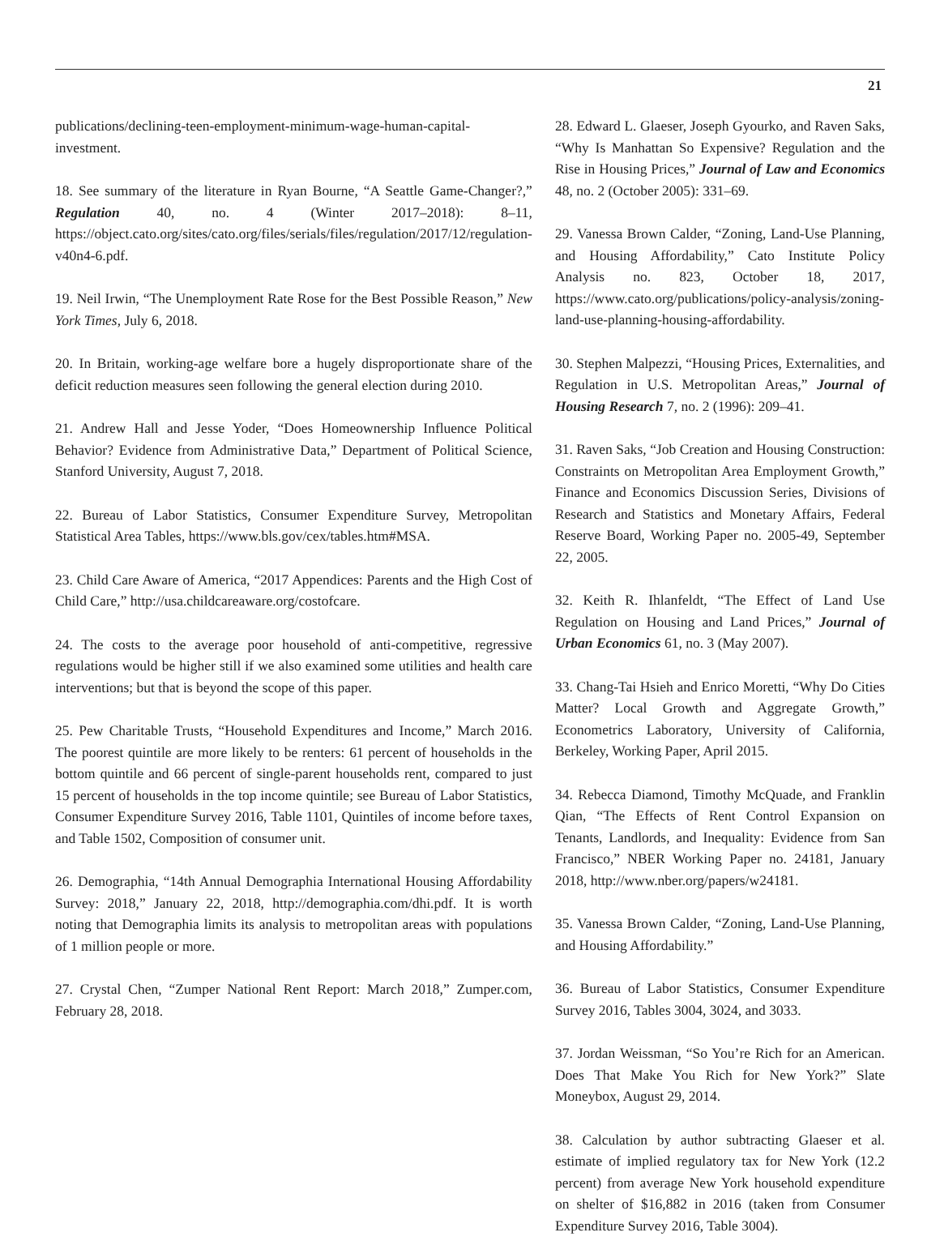21
publications/declining-teen-employment-minimum-wage-human-capital-investment.
18. See summary of the literature in Ryan Bourne, “A Seattle Game-Changer?,” Regulation 40, no. 4 (Winter 2017–2018): 8–11, https://object.cato.org/sites/cato.org/files/serials/files/regulation/2017/12/regulation-v40n4-6.pdf.
19. Neil Irwin, “The Unemployment Rate Rose for the Best Possible Reason,” New York Times, July 6, 2018.
20. In Britain, working-age welfare bore a hugely disproportionate share of the deficit reduction measures seen following the general election during 2010.
21. Andrew Hall and Jesse Yoder, “Does Homeownership Influence Political Behavior? Evidence from Administrative Data,” Department of Political Science, Stanford University, August 7, 2018.
22. Bureau of Labor Statistics, Consumer Expenditure Survey, Metropolitan Statistical Area Tables, https://www.bls.gov/cex/tables.htm#MSA.
23. Child Care Aware of America, “2017 Appendices: Parents and the High Cost of Child Care,” http://usa.childcareaware.org/costofcare.
24. The costs to the average poor household of anti-competitive, regressive regulations would be higher still if we also examined some utilities and health care interventions; but that is beyond the scope of this paper.
25. Pew Charitable Trusts, “Household Expenditures and Income,” March 2016. The poorest quintile are more likely to be renters: 61 percent of households in the bottom quintile and 66 percent of single-parent households rent, compared to just 15 percent of households in the top income quintile; see Bureau of Labor Statistics, Consumer Expenditure Survey 2016, Table 1101, Quintiles of income before taxes, and Table 1502, Composition of consumer unit.
26. Demographia, “14th Annual Demographia International Housing Affordability Survey: 2018,” January 22, 2018, http://demographia.com/dhi.pdf. It is worth noting that Demographia limits its analysis to metropolitan areas with populations of 1 million people or more.
27. Crystal Chen, “Zumper National Rent Report: March 2018,” Zumper.com, February 28, 2018.
28. Edward L. Glaeser, Joseph Gyourko, and Raven Saks, “Why Is Manhattan So Expensive? Regulation and the Rise in Housing Prices,” Journal of Law and Economics 48, no. 2 (October 2005): 331–69.
29. Vanessa Brown Calder, “Zoning, Land-Use Planning, and Housing Affordability,” Cato Institute Policy Analysis no. 823, October 18, 2017, https://www.cato.org/publications/policy-analysis/zoning-land-use-planning-housing-affordability.
30. Stephen Malpezzi, “Housing Prices, Externalities, and Regulation in U.S. Metropolitan Areas,” Journal of Housing Research 7, no. 2 (1996): 209–41.
31. Raven Saks, “Job Creation and Housing Construction: Constraints on Metropolitan Area Employment Growth,” Finance and Economics Discussion Series, Divisions of Research and Statistics and Monetary Affairs, Federal Reserve Board, Working Paper no. 2005-49, September 22, 2005.
32. Keith R. Ihlanfeldt, “The Effect of Land Use Regulation on Housing and Land Prices,” Journal of Urban Economics 61, no. 3 (May 2007).
33. Chang-Tai Hsieh and Enrico Moretti, “Why Do Cities Matter? Local Growth and Aggregate Growth,” Econometrics Laboratory, University of California, Berkeley, Working Paper, April 2015.
34. Rebecca Diamond, Timothy McQuade, and Franklin Qian, “The Effects of Rent Control Expansion on Tenants, Landlords, and Inequality: Evidence from San Francisco,” NBER Working Paper no. 24181, January 2018, http://www.nber.org/papers/w24181.
35. Vanessa Brown Calder, “Zoning, Land-Use Planning, and Housing Affordability.”
36. Bureau of Labor Statistics, Consumer Expenditure Survey 2016, Tables 3004, 3024, and 3033.
37. Jordan Weissman, “So You’re Rich for an American. Does That Make You Rich for New York?” Slate Moneybox, August 29, 2014.
38. Calculation by author subtracting Glaeser et al. estimate of implied regulatory tax for New York (12.2 percent) from average New York household expenditure on shelter of $16,882 in 2016 (taken from Consumer Expenditure Survey 2016, Table 3004).